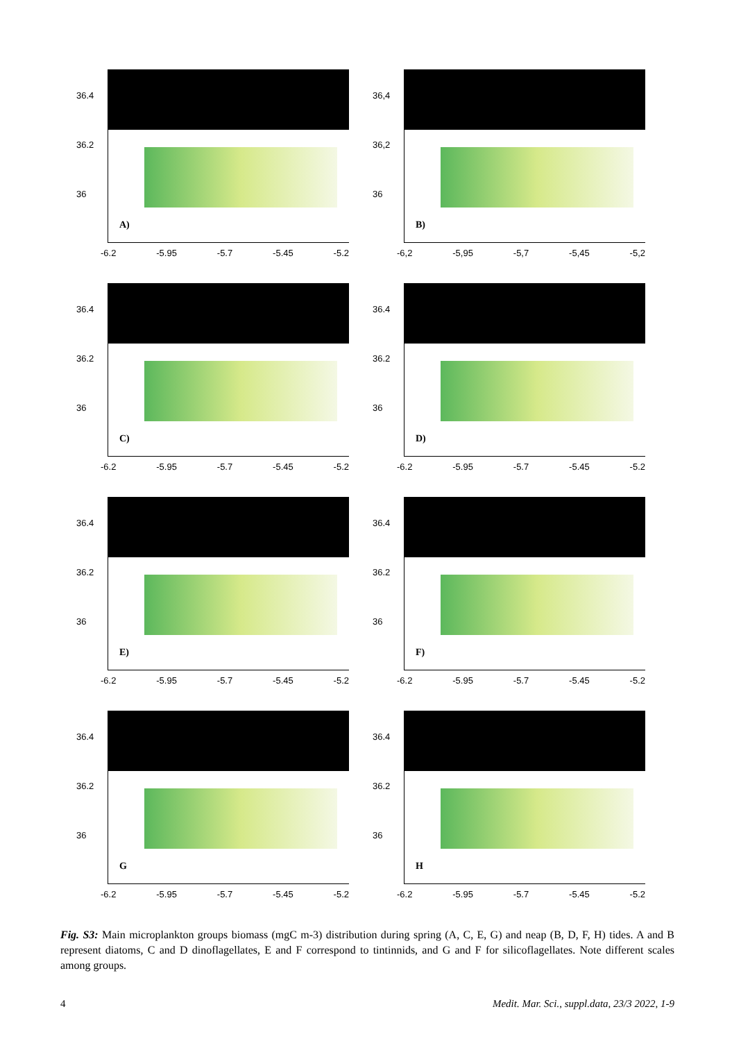36.4
36.2
36
A)
-6.2 -5.95 -5.7 -5.45 -5.2
36,4
36,2
36
B)
-6,2 -5,95 -5,7 -5,45 -5,2
36.4
36.2
36
C)
-6.2 -5.95 -5.7 -5.45 -5.2
36.4
36.2
36
D)
-6.2 -5.95 -5.7 -5.45 -5.2
36.4
36.2
36
E)
-6.2 -5.95 -5.7 -5.45 -5.2
36.4
36.2
36
F)
-6.2 -5.95 -5.7 -5.45 -5.2
36.4
36.2
36
G
-6.2 -5.95 -5.7 -5.45 -5.2
36.4
36.2
36
H
-6.2 -5.95 -5.7 -5.45 -5.2
Fig. S3: Main microplankton groups biomass (mgC m-3) distribution during spring (A, C, E, G) and neap (B, D, F, H) tides. A and B represent diatoms, C and D dinoflagellates, E and F correspond to tintinnids, and G and F for silicoflagellates. Note different scales among groups.
4 Medit. Mar. Sci., suppl.data, 23/3 2022, 1-9